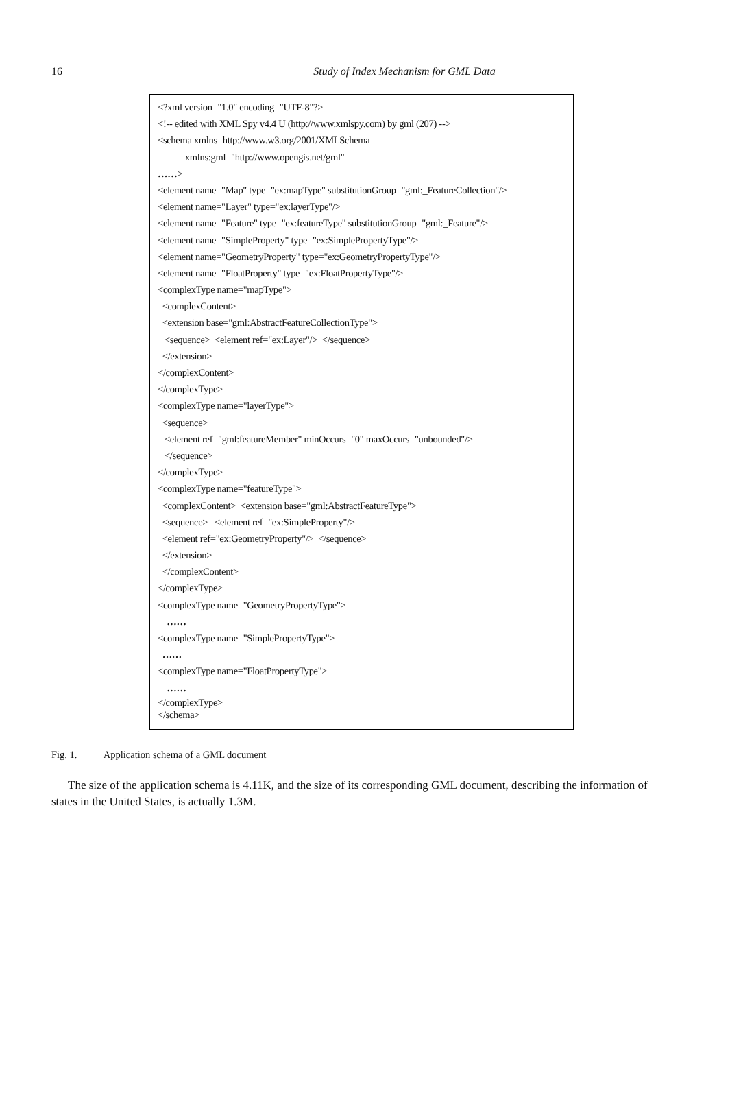16
Study of Index Mechanism for GML Data
<?xml version="1.0" encoding="UTF-8"?>
<!-- edited with XML Spy v4.4 U (http://www.xmlspy.com) by gml (207) -->
<schema xmlns=http://www.w3.org/2001/XMLSchema
xmlns:gml="http://www.opengis.net/gml"
……>
<element name="Map" type="ex:mapType" substitutionGroup="gml:_FeatureCollection"/>
<element name="Layer" type="ex:layerType"/>
<element name="Feature" type="ex:featureType" substitutionGroup="gml:_Feature"/>
<element name="SimpleProperty" type="ex:SimplePropertyType"/>
<element name="GeometryProperty" type="ex:GeometryPropertyType"/>
<element name="FloatProperty" type="ex:FloatPropertyType"/>
<complexType name="mapType">
<complexContent>
<extension base="gml:AbstractFeatureCollectionType">
<sequence> <element ref="ex:Layer"/> </sequence>
</extension>
</complexContent>
</complexType>
<complexType name="layerType">
<sequence>
<element ref="gml:featureMember" minOccurs="0" maxOccurs="unbounded"/>
</sequence>
</complexType>
<complexType name="featureType">
<complexContent> <extension base="gml:AbstractFeatureType">
<sequence> <element ref="ex:SimpleProperty"/>
<element ref="ex:GeometryProperty"/> </sequence>
</extension>
</complexContent>
</complexType>
<complexType name="GeometryPropertyType">
……
<complexType name="SimplePropertyType">
……
<complexType name="FloatPropertyType">
……
</complexType>
</schema>
Fig. 1. Application schema of a GML document
The size of the application schema is 4.11K, and the size of its corresponding GML document, describing the information of states in the United States, is actually 1.3M.